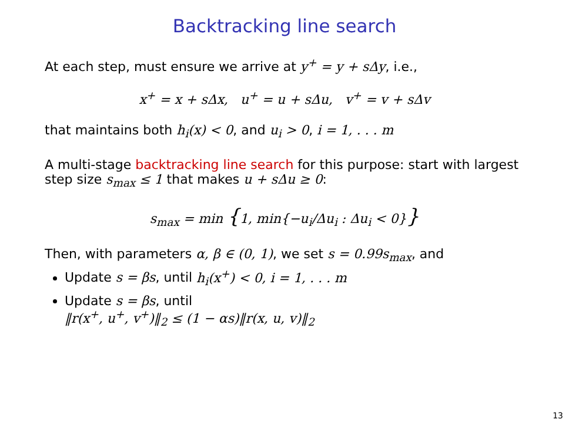Backtracking line search
At each step, must ensure we arrive at y<sup>+</sup> = y + sΔy, i.e.,
x<sup>+</sup> = x + sΔx, u<sup>+</sup> = u + sΔu, v<sup>+</sup> = v + sΔv
that maintains both h<sub>i</sub>(x) < 0, and u<sub>i</sub> > 0, i = 1, . . . m
A multi-stage backtracking line search for this purpose: start with largest step size s<sub>max</sub> ≤ 1 that makes u + sΔu ≥ 0:
s<sub>max</sub> = min {1, min{−u<sub>i</sub>/Δu<sub>i</sub> : Δu<sub>i</sub> < 0}}
Then, with parameters α, β ∈ (0, 1), we set s = 0.99s<sub>max</sub>, and
Update s = βs, until h<sub>i</sub>(x<sup>+</sup>) < 0, i = 1, . . . m
Update s = βs, until
‖r(x<sup>+</sup>, u<sup>+</sup>, v<sup>+</sup>)‖<sub>2</sub> ≤ (1 − αs)‖r(x, u, v)‖<sub>2</sub>
13